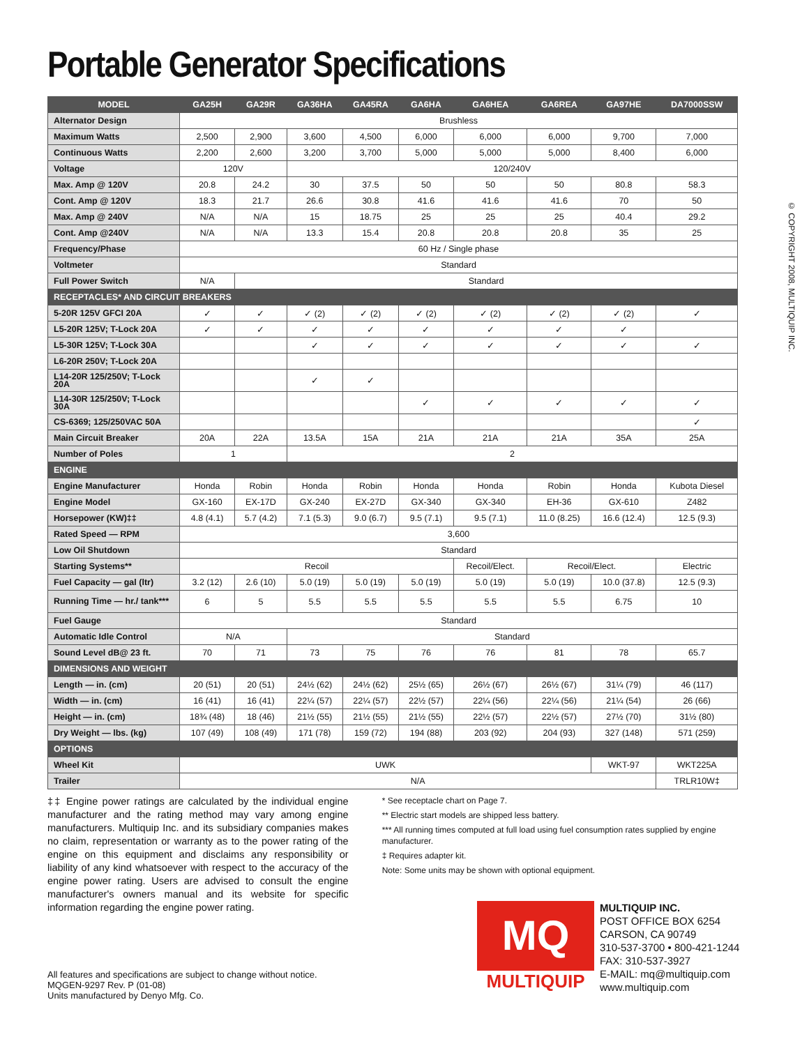Portable Generator Specifications
© COPYRIGHT 2008, MULTIQUIP INC.
| MODEL | GA25H | GA29R | GA36HA | GA45RA | GA6HA | GA6HEA | GA6REA | GA97HE | DA7000SSW |
| --- | --- | --- | --- | --- | --- | --- | --- | --- | --- |
| Alternator Design | Brushless | | | | | | | | |
| Maximum Watts | 2,500 | 2,900 | 3,600 | 4,500 | 6,000 | 6,000 | 6,000 | 9,700 | 7,000 |
| Continuous Watts | 2,200 | 2,600 | 3,200 | 3,700 | 5,000 | 5,000 | 5,000 | 8,400 | 6,000 |
| Voltage | 120V | | 120/240V | | | | | | |
| Max. Amp @ 120V | 20.8 | 24.2 | 30 | 37.5 | 50 | 50 | 50 | 80.8 | 58.3 |
| Cont. Amp @ 120V | 18.3 | 21.7 | 26.6 | 30.8 | 41.6 | 41.6 | 41.6 | 70 | 50 |
| Max. Amp @ 240V | N/A | N/A | 15 | 18.75 | 25 | 25 | 25 | 40.4 | 29.2 |
| Cont. Amp @240V | N/A | N/A | 13.3 | 15.4 | 20.8 | 20.8 | 20.8 | 35 | 25 |
| Frequency/Phase | 60 Hz / Single phase | | | | | | | | |
| Voltmeter | Standard | | | | | | | | |
| Full Power Switch | N/A | Standard | | | | | | | |
| RECEPTACLES* AND CIRCUIT BREAKERS | | | | | | | | | |
| 5-20R 125V GFCI 20A | ✓ | ✓ | ✓ (2) | ✓ (2) | ✓ (2) | ✓ (2) | ✓ (2) | ✓ (2) | ✓ |
| L5-20R 125V; T-Lock 20A | ✓ | ✓ | ✓ | ✓ | ✓ | ✓ | ✓ | ✓ | |
| L5-30R 125V; T-Lock 30A | | | ✓ | ✓ | ✓ | ✓ | ✓ | ✓ | ✓ |
| L6-20R 250V; T-Lock 20A | | | | | | | | | |
| L14-20R 125/250V; T-Lock 20A | | | ✓ | ✓ | | | | | |
| L14-30R 125/250V; T-Lock 30A | | | | | ✓ | ✓ | ✓ | ✓ | ✓ |
| CS-6369; 125/250VAC 50A | | | | | | | | | ✓ |
| Main Circuit Breaker | 20A | 22A | 13.5A | 15A | 21A | 21A | 21A | 35A | 25A |
| Number of Poles | 1 | | 2 | | | | | | |
| ENGINE | | | | | | | | | |
| Engine Manufacturer | Honda | Robin | Honda | Robin | Honda | Honda | Robin | Honda | Kubota Diesel |
| Engine Model | GX-160 | EX-17D | GX-240 | EX-27D | GX-340 | GX-340 | EH-36 | GX-610 | Z482 |
| Horsepower (KW)‡‡ | 4.8 (4.1) | 5.7 (4.2) | 7.1 (5.3) | 9.0 (6.7) | 9.5 (7.1) | 9.5 (7.1) | 11.0 (8.25) | 16.6 (12.4) | 12.5 (9.3) |
| Rated Speed — RPM | 3,600 | | | | | | | | |
| Low Oil Shutdown | Standard | | | | | | | | |
| Starting Systems** | Recoil | | | | | Recoil/Elect. | Recoil/Elect. | | Electric |
| Fuel Capacity — gal (ltr) | 3.2 (12) | 2.6 (10) | 5.0 (19) | 5.0 (19) | 5.0 (19) | 5.0 (19) | 5.0 (19) | 10.0 (37.8) | 12.5 (9.3) |
| Running Time — hr./ tank*** | 6 | 5 | 5.5 | 5.5 | 5.5 | 5.5 | 5.5 | 6.75 | 10 |
| Fuel Gauge | Standard | | | | | | | | |
| Automatic Idle Control | N/A | | Standard | | | | | | |
| Sound Level dB@ 23 ft. | 70 | 71 | 73 | 75 | 76 | 76 | 81 | 78 | 65.7 |
| DIMENSIONS AND WEIGHT | | | | | | | | | |
| Length — in. (cm) | 20 (51) | 20 (51) | 24½ (62) | 24½ (62) | 25½ (65) | 26½ (67) | 26½ (67) | 31¼ (79) | 46 (117) |
| Width — in. (cm) | 16 (41) | 16 (41) | 22¼ (57) | 22¼ (57) | 22½ (57) | 22¼ (56) | 22¼ (56) | 21¼ (54) | 26 (66) |
| Height — in. (cm) | 18¾ (48) | 18 (46) | 21½ (55) | 21½ (55) | 21½ (55) | 22½ (57) | 22½ (57) | 27½ (70) | 31½ (80) |
| Dry Weight — lbs. (kg) | 107 (49) | 108 (49) | 171 (78) | 159 (72) | 194 (88) | 203 (92) | 204 (93) | 327 (148) | 571 (259) |
| OPTIONS | | | | | | | | | |
| Wheel Kit | UWK | | | | | | | WKT-97 | WKT225A |
| Trailer | N/A | | | | | | | | TRLR10W‡ |
‡‡ Engine power ratings are calculated by the individual engine manufacturer and the rating method may vary among engine manufacturers. Multiquip Inc. and its subsidiary companies makes no claim, representation or warranty as to the power rating of the engine on this equipment and disclaims any responsibility or liability of any kind whatsoever with respect to the accuracy of the engine power rating. Users are advised to consult the engine manufacturer's owners manual and its website for specific information regarding the engine power rating.
* See receptacle chart on Page 7.
** Electric start models are shipped less battery.
*** All running times computed at full load using fuel consumption rates supplied by engine manufacturer.
‡ Requires adapter kit.
Note: Some units may be shown with optional equipment.
All features and specifications are subject to change without notice.
MQGEN-9297 Rev. P (01-08)
Units manufactured by Denyo Mfg. Co.
MQ
MULTIQUIP
MULTIQUIP INC.
POST OFFICE BOX 6254
CARSON, CA 90749
310-537-3700 • 800-421-1244
FAX: 310-537-3927
E-MAIL: mq@multiquip.com
www.multiquip.com